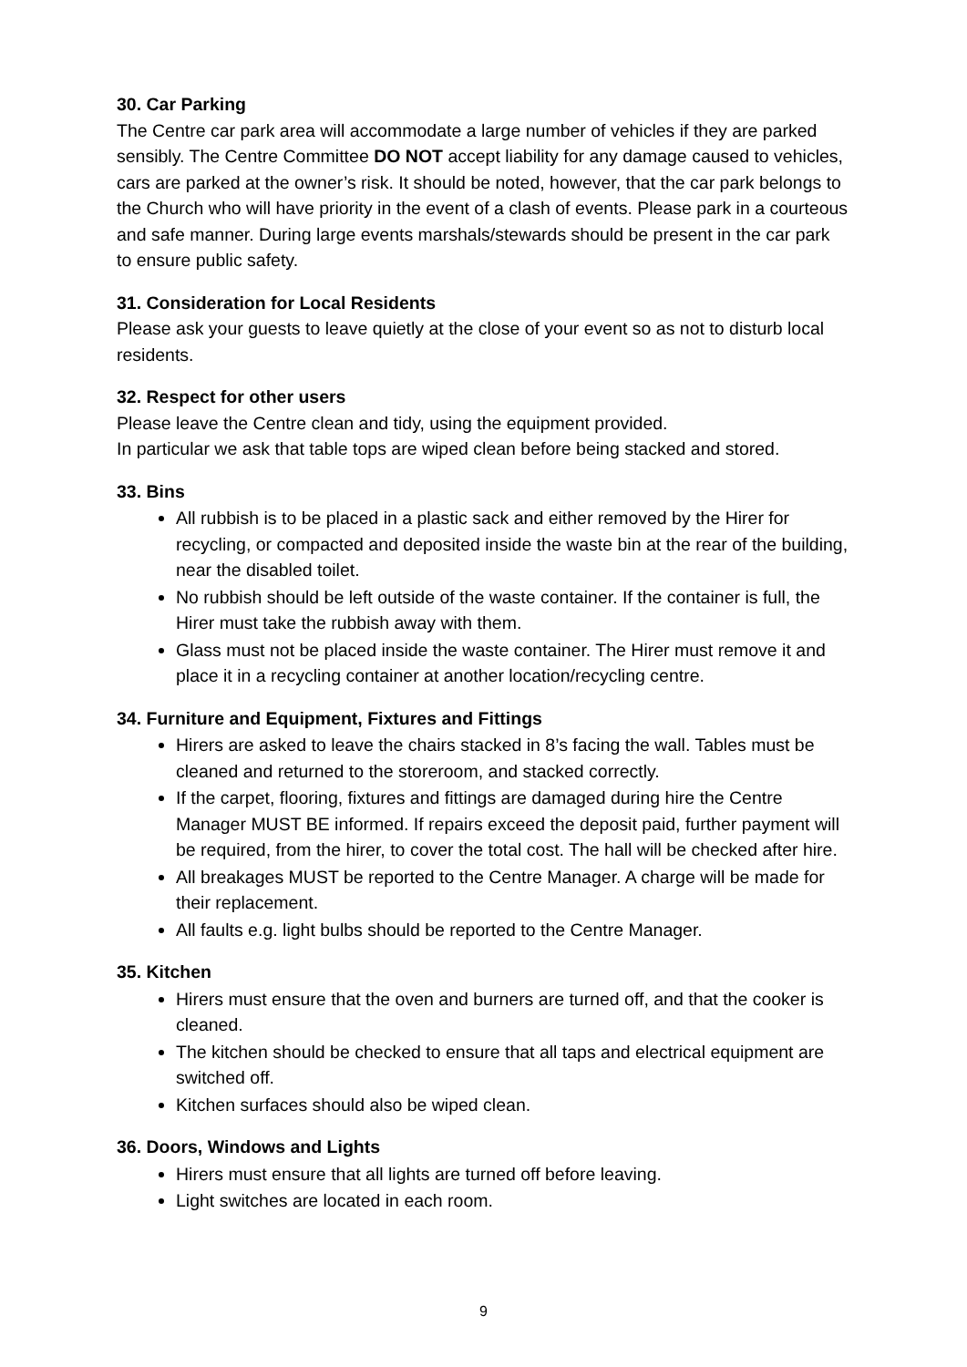30. Car Parking
The Centre car park area will accommodate a large number of vehicles if they are parked sensibly. The Centre Committee DO NOT accept liability for any damage caused to vehicles, cars are parked at the owner’s risk. It should be noted, however, that the car park belongs to the Church who will have priority in the event of a clash of events. Please park in a courteous and safe manner. During large events marshals/stewards should be present in the car park to ensure public safety.
31. Consideration for Local Residents
Please ask your guests to leave quietly at the close of your event so as not to disturb local residents.
32. Respect for other users
Please leave the Centre clean and tidy, using the equipment provided.
In particular we ask that table tops are wiped clean before being stacked and stored.
33. Bins
All rubbish is to be placed in a plastic sack and either removed by the Hirer for recycling, or compacted and deposited inside the waste bin at the rear of the building, near the disabled toilet.
No rubbish should be left outside of the waste container. If the container is full, the Hirer must take the rubbish away with them.
Glass must not be placed inside the waste container. The Hirer must remove it and place it in a recycling container at another location/recycling centre.
34. Furniture and Equipment, Fixtures and Fittings
Hirers are asked to leave the chairs stacked in 8’s facing the wall. Tables must be cleaned and returned to the storeroom, and stacked correctly.
If the carpet, flooring, fixtures and fittings are damaged during hire the Centre Manager MUST BE informed. If repairs exceed the deposit paid, further payment will be required, from the hirer, to cover the total cost. The hall will be checked after hire.
All breakages MUST be reported to the Centre Manager. A charge will be made for their replacement.
All faults e.g. light bulbs should be reported to the Centre Manager.
35. Kitchen
Hirers must ensure that the oven and burners are turned off, and that the cooker is cleaned.
The kitchen should be checked to ensure that all taps and electrical equipment are switched off.
Kitchen surfaces should also be wiped clean.
36. Doors, Windows and Lights
Hirers must ensure that all lights are turned off before leaving.
Light switches are located in each room.
9